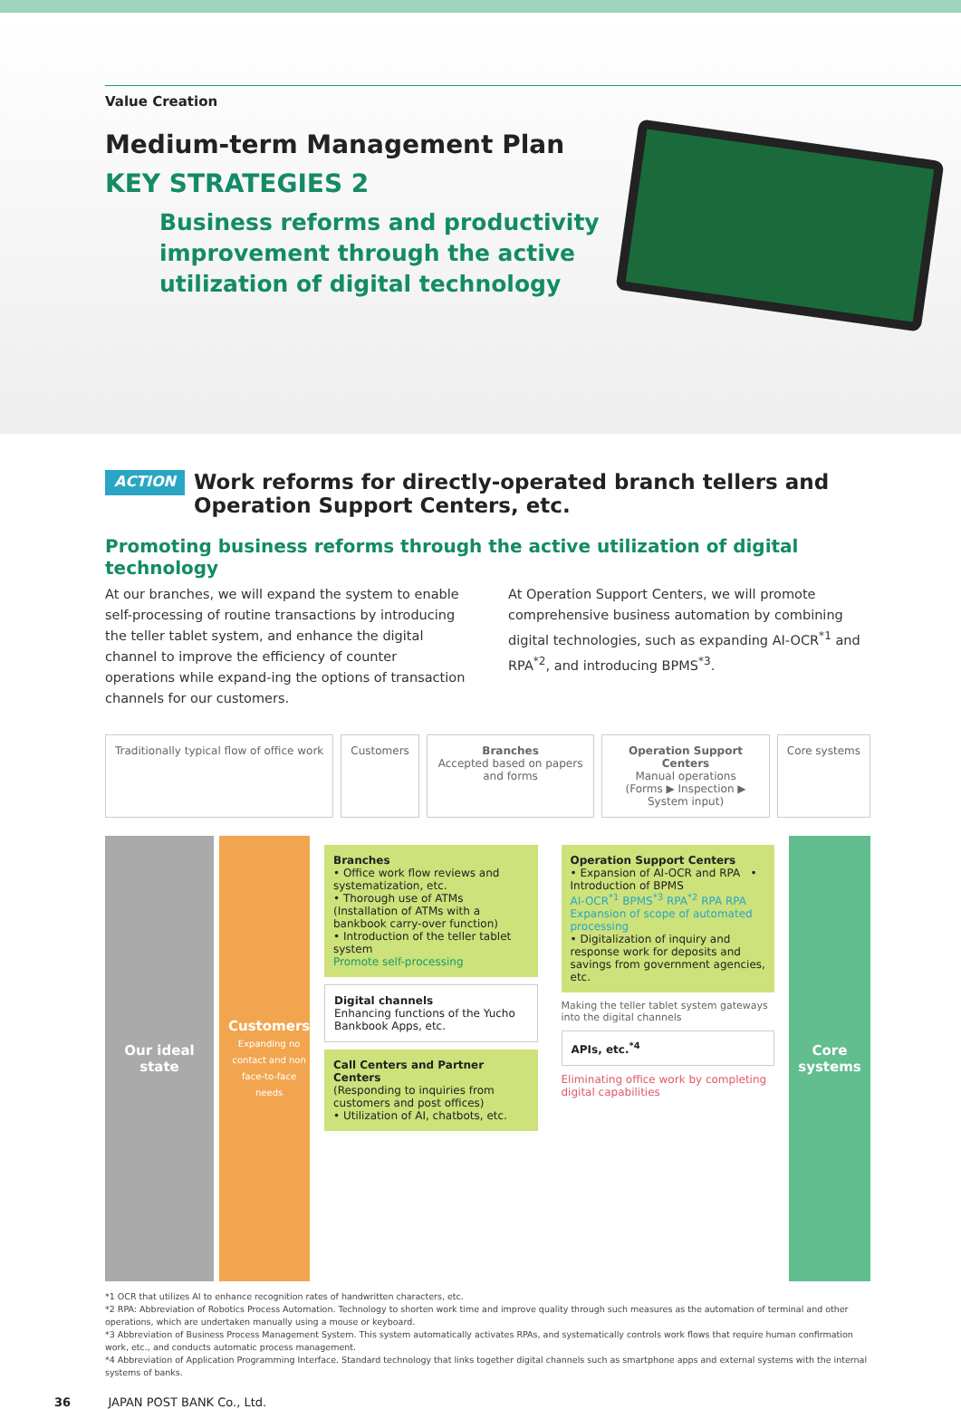Value Creation
Medium-term Management Plan
KEY STRATEGIES 2
Business reforms and productivity
improvement through the active
utilization of digital technology
ACTION
Work reforms for directly-operated branch tellers and Operation Support Centers, etc.
Promoting business reforms through the active utilization of digital technology
At our branches, we will expand the system to enable self-processing of routine transactions by introducing the teller tablet system, and enhance the digital channel to improve the efficiency of counter operations while expand-ing the options of transaction channels for our customers.
At Operation Support Centers, we will promote comprehensive business automation by combining digital technologies, such as expanding AI-OCR<sup>*1</sup> and RPA<sup>*2</sup>, and introducing BPMS<sup>*3</sup>.
Traditionally typical flow of office work
Customers Branches
Accepted based on papers and forms
Operation Support Centers
Manual operations
(Forms ▶ Inspection ▶ System input)
Core systems
Our ideal state
Customers
Expanding no contact and non face-to-face needs
Branches
• Office work flow reviews and systematization, etc.
• Thorough use of ATMs (Installation of ATMs with a bankbook carry-over function)
• Introduction of the teller tablet system
Promote self-processing
Digital channels
Enhancing functions of the Yucho Bankbook Apps, etc.
Call Centers and Partner Centers
(Responding to inquiries from customers and post offices)
• Utilization of AI, chatbots, etc.
Operation Support Centers
• Expansion of AI-OCR and RPA • Introduction of BPMS
AI-OCR<sup>*1</sup> BPMS<sup>*3</sup> RPA<sup>*2</sup> RPA RPA
Expansion of scope of automated processing
• Digitalization of inquiry and response work for deposits and savings from government agencies, etc.
Making the teller tablet system gateways into the digital channels
APIs, etc.<sup>*4</sup>
Eliminating office work by completing digital capabilities
Core systems
*1 OCR that utilizes AI to enhance recognition rates of handwritten characters, etc.
*2 RPA: Abbreviation of Robotics Process Automation. Technology to shorten work time and improve quality through such measures as the automation of terminal and other operations, which are undertaken manually using a mouse or keyboard.
*3 Abbreviation of Business Process Management System. This system automatically activates RPAs, and systematically controls work flows that require human confirmation work, etc., and conducts automatic process management.
*4 Abbreviation of Application Programming Interface. Standard technology that links together digital channels such as smartphone apps and external systems with the internal systems of banks.
36 JAPAN POST BANK Co., Ltd.